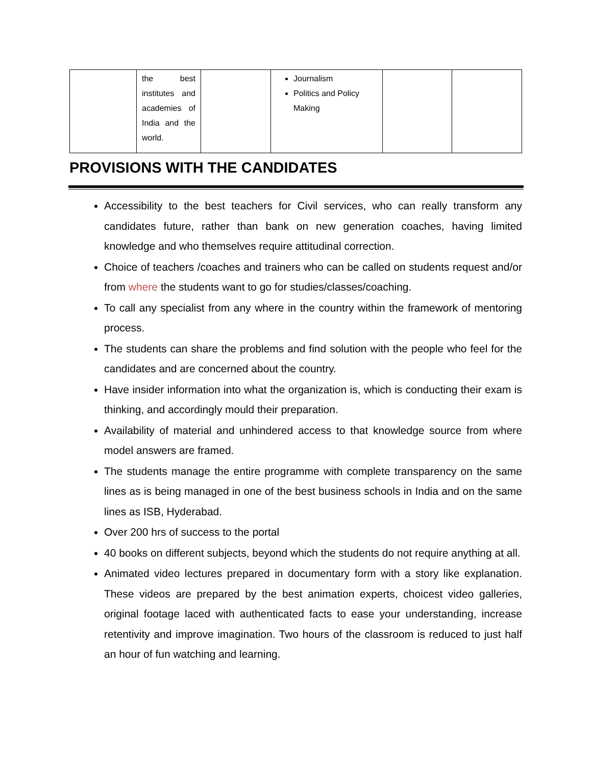| | the best institutes and academies of India and the world. | | Journalism Politics and Policy Making | | |
PROVISIONS WITH THE CANDIDATES
Accessibility to the best teachers for Civil services, who can really transform any candidates future, rather than bank on new generation coaches, having limited knowledge and who themselves require attitudinal correction.
Choice of teachers /coaches and trainers who can be called on students request and/or from where the students want to go for studies/classes/coaching.
To call any specialist from any where in the country within the framework of mentoring process.
The students can share the problems and find solution with the people who feel for the candidates and are concerned about the country.
Have insider information into what the organization is, which is conducting their exam is thinking, and accordingly mould their preparation.
Availability of material and unhindered access to that knowledge source from where model answers are framed.
The students manage the entire programme with complete transparency on the same lines as is being managed in one of the best business schools in India and on the same lines as ISB, Hyderabad.
Over 200 hrs of success to the portal
40 books on different subjects, beyond which the students do not require anything at all.
Animated video lectures prepared in documentary form with a story like explanation. These videos are prepared by the best animation experts, choicest video galleries, original footage laced with authenticated facts to ease your understanding, increase retentivity and improve imagination. Two hours of the classroom is reduced to just half an hour of fun watching and learning.